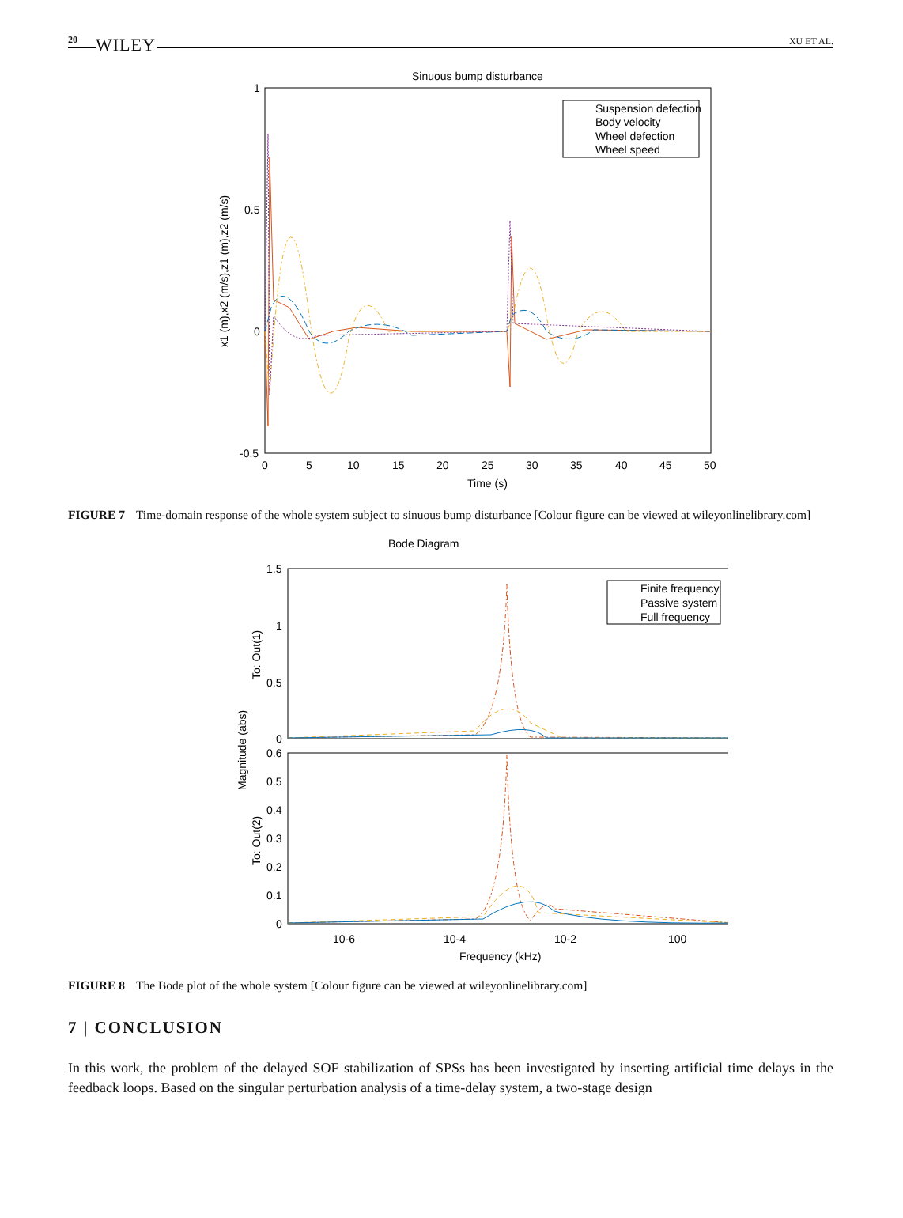20 WILEY
XU ET AL.
Sinuous bump disturbance
1
0.5
0
-0.5
0
5
10
15
20
25
30
35
40
45
50
Time (s)
x1 (m),x2 (m/s),z1 (m),z2 (m/s)
Suspension defection
Body velocity
Wheel defection
Wheel speed
FIGURE 7 Time-domain response of the whole system subject to sinuous bump disturbance [Colour figure can be viewed at wileyonlinelibrary.com]
Bode Diagram
1.5
1
0.5
0
0.6
0.5
0.4
0.3
0.2
0.1
0
10-6
10-4
10-2
100
Frequency (kHz)
Magnitude (abs)
To: Out(1)
To: Out(2)
Finite frequency
Passive system
Full frequency
FIGURE 8 The Bode plot of the whole system [Colour figure can be viewed at wileyonlinelibrary.com]
7 | CONCLUSION
In this work, the problem of the delayed SOF stabilization of SPSs has been investigated by inserting artificial time delays in the feedback loops. Based on the singular perturbation analysis of a time-delay system, a two-stage design